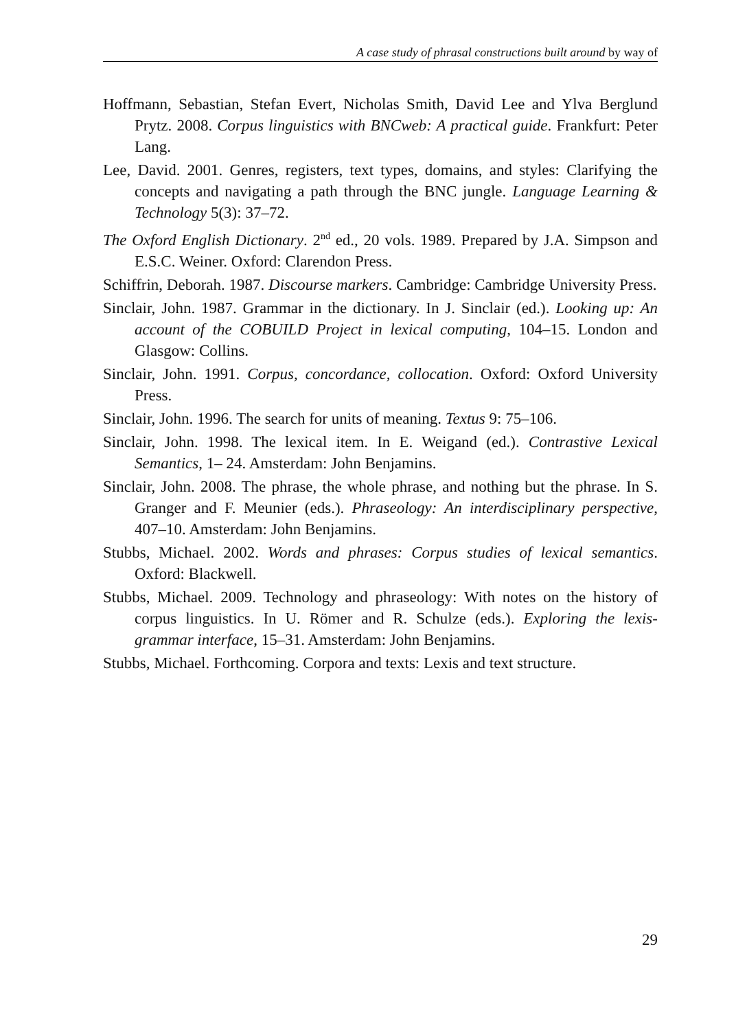A case study of phrasal constructions built around by way of
Hoffmann, Sebastian, Stefan Evert, Nicholas Smith, David Lee and Ylva Berglund Prytz. 2008. Corpus linguistics with BNCweb: A practical guide. Frankfurt: Peter Lang.
Lee, David. 2001. Genres, registers, text types, domains, and styles: Clarifying the concepts and navigating a path through the BNC jungle. Language Learning & Technology 5(3): 37–72.
The Oxford English Dictionary. 2<sup>nd</sup> ed., 20 vols. 1989. Prepared by J.A. Simpson and E.S.C. Weiner. Oxford: Clarendon Press.
Schiffrin, Deborah. 1987. Discourse markers. Cambridge: Cambridge University Press.
Sinclair, John. 1987. Grammar in the dictionary. In J. Sinclair (ed.). Looking up: An account of the COBUILD Project in lexical computing, 104–15. London and Glasgow: Collins.
Sinclair, John. 1991. Corpus, concordance, collocation. Oxford: Oxford University Press.
Sinclair, John. 1996. The search for units of meaning. Textus 9: 75–106.
Sinclair, John. 1998. The lexical item. In E. Weigand (ed.). Contrastive Lexical Semantics, 1– 24. Amsterdam: John Benjamins.
Sinclair, John. 2008. The phrase, the whole phrase, and nothing but the phrase. In S. Granger and F. Meunier (eds.). Phraseology: An interdisciplinary perspective, 407–10. Amsterdam: John Benjamins.
Stubbs, Michael. 2002. Words and phrases: Corpus studies of lexical semantics. Oxford: Blackwell.
Stubbs, Michael. 2009. Technology and phraseology: With notes on the history of corpus linguistics. In U. Römer and R. Schulze (eds.). Exploring the lexis-grammar interface, 15–31. Amsterdam: John Benjamins.
Stubbs, Michael. Forthcoming. Corpora and texts: Lexis and text structure.
29